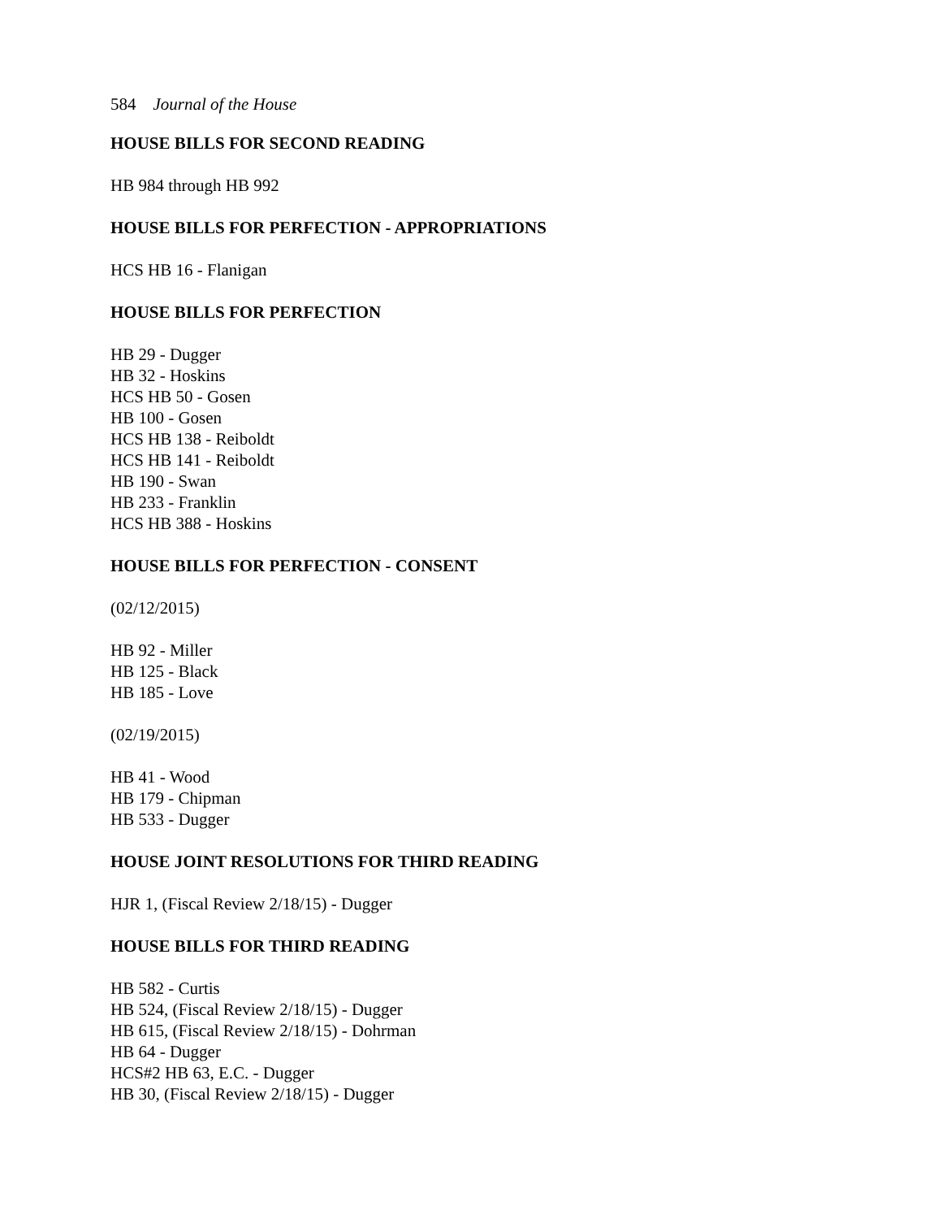584 Journal of the House
HOUSE BILLS FOR SECOND READING
HB 984 through HB 992
HOUSE BILLS FOR PERFECTION - APPROPRIATIONS
HCS HB 16 - Flanigan
HOUSE BILLS FOR PERFECTION
HB 29 - Dugger
HB 32 - Hoskins
HCS HB 50 - Gosen
HB 100 - Gosen
HCS HB 138 - Reiboldt
HCS HB 141 - Reiboldt
HB 190 - Swan
HB 233 - Franklin
HCS HB 388 - Hoskins
HOUSE BILLS FOR PERFECTION - CONSENT
(02/12/2015)
HB 92 - Miller
HB 125 - Black
HB 185 - Love
(02/19/2015)
HB 41 - Wood
HB 179 - Chipman
HB 533 - Dugger
HOUSE JOINT RESOLUTIONS FOR THIRD READING
HJR 1, (Fiscal Review 2/18/15) - Dugger
HOUSE BILLS FOR THIRD READING
HB 582 - Curtis
HB 524, (Fiscal Review 2/18/15) - Dugger
HB 615, (Fiscal Review 2/18/15) - Dohrman
HB 64 - Dugger
HCS#2 HB 63, E.C. - Dugger
HB 30, (Fiscal Review 2/18/15) - Dugger